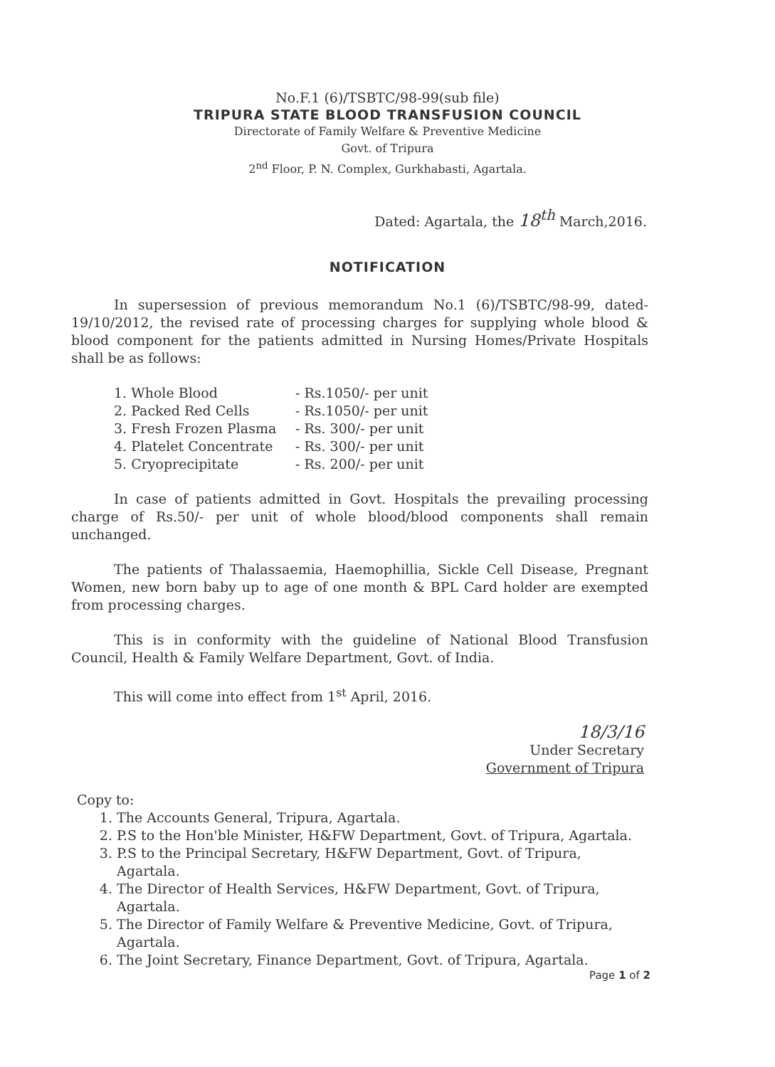No.F.1 (6)/TSBTC/98-99(sub file)
TRIPURA STATE BLOOD TRANSFUSION COUNCIL
Directorate of Family Welfare & Preventive Medicine
Govt. of Tripura
2<sup>nd</sup> Floor, P. N. Complex, Gurkhabasti, Agartala.
Dated: Agartala, the 18<sup>th</sup> March,2016.
NOTIFICATION
In supersession of previous memorandum No.1 (6)/TSBTC/98-99, dated-19/10/2012, the revised rate of processing charges for supplying whole blood & blood component for the patients admitted in Nursing Homes/Private Hospitals shall be as follows:
1. Whole Blood - Rs.1050/- per unit
2. Packed Red Cells - Rs.1050/- per unit
3. Fresh Frozen Plasma - Rs. 300/- per unit
4. Platelet Concentrate - Rs. 300/- per unit
5. Cryoprecipitate - Rs. 200/- per unit
In case of patients admitted in Govt. Hospitals the prevailing processing charge of Rs.50/- per unit of whole blood/blood components shall remain unchanged.
The patients of Thalassaemia, Haemophillia, Sickle Cell Disease, Pregnant Women, new born baby up to age of one month & BPL Card holder are exempted from processing charges.
This is in conformity with the guideline of National Blood Transfusion Council, Health & Family Welfare Department, Govt. of India.
This will come into effect from 1<sup>st</sup> April, 2016.
18/3/16
Under Secretary
Government of Tripura
Copy to:
1. The Accounts General, Tripura, Agartala.
2. P.S to the Hon'ble Minister, H&FW Department, Govt. of Tripura, Agartala.
3. P.S to the Principal Secretary, H&FW Department, Govt. of Tripura, Agartala.
4. The Director of Health Services, H&FW Department, Govt. of Tripura, Agartala.
5. The Director of Family Welfare & Preventive Medicine, Govt. of Tripura, Agartala.
6. The Joint Secretary, Finance Department, Govt. of Tripura, Agartala.
Page 1 of 2